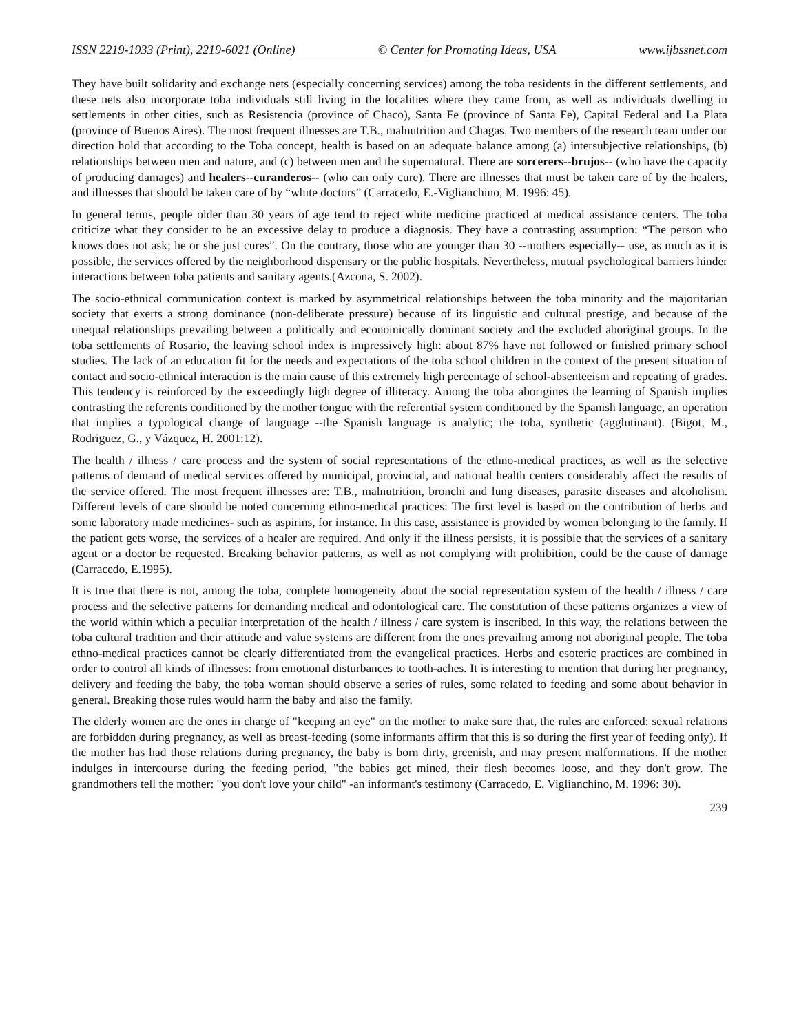ISSN 2219-1933 (Print), 2219-6021 (Online) © Center for Promoting Ideas, USA www.ijbssnet.com
They have built solidarity and exchange nets (especially concerning services) among the toba residents in the different settlements, and these nets also incorporate toba individuals still living in the localities where they came from, as well as individuals dwelling in settlements in other cities, such as Resistencia (province of Chaco), Santa Fe (province of Santa Fe), Capital Federal and La Plata (province of Buenos Aires). The most frequent illnesses are T.B., malnutrition and Chagas. Two members of the research team under our direction hold that according to the Toba concept, health is based on an adequate balance among (a) intersubjective relationships, (b) relationships between men and nature, and (c) between men and the supernatural. There are sorcerers--brujos-- (who have the capacity of producing damages) and healers--curanderos-- (who can only cure). There are illnesses that must be taken care of by the healers, and illnesses that should be taken care of by “white doctors” (Carracedo, E.-Viglianchino, M. 1996: 45).
In general terms, people older than 30 years of age tend to reject white medicine practiced at medical assistance centers. The toba criticize what they consider to be an excessive delay to produce a diagnosis. They have a contrasting assumption: “The person who knows does not ask; he or she just cures”. On the contrary, those who are younger than 30 --mothers especially-- use, as much as it is possible, the services offered by the neighborhood dispensary or the public hospitals. Nevertheless, mutual psychological barriers hinder interactions between toba patients and sanitary agents.(Azcona, S. 2002).
The socio-ethnical communication context is marked by asymmetrical relationships between the toba minority and the majoritarian society that exerts a strong dominance (non-deliberate pressure) because of its linguistic and cultural prestige, and because of the unequal relationships prevailing between a politically and economically dominant society and the excluded aboriginal groups. In the toba settlements of Rosario, the leaving school index is impressively high: about 87% have not followed or finished primary school studies. The lack of an education fit for the needs and expectations of the toba school children in the context of the present situation of contact and socio-ethnical interaction is the main cause of this extremely high percentage of school-absenteeism and repeating of grades. This tendency is reinforced by the exceedingly high degree of illiteracy. Among the toba aborigines the learning of Spanish implies contrasting the referents conditioned by the mother tongue with the referential system conditioned by the Spanish language, an operation that implies a typological change of language --the Spanish language is analytic; the toba, synthetic (agglutinant). (Bigot, M., Rodriguez, G., y Vázquez, H. 2001:12).
The health / illness / care process and the system of social representations of the ethno-medical practices, as well as the selective patterns of demand of medical services offered by municipal, provincial, and national health centers considerably affect the results of the service offered. The most frequent illnesses are: T.B., malnutrition, bronchi and lung diseases, parasite diseases and alcoholism. Different levels of care should be noted concerning ethno-medical practices: The first level is based on the contribution of herbs and some laboratory made medicines- such as aspirins, for instance. In this case, assistance is provided by women belonging to the family. If the patient gets worse, the services of a healer are required. And only if the illness persists, it is possible that the services of a sanitary agent or a doctor be requested. Breaking behavior patterns, as well as not complying with prohibition, could be the cause of damage (Carracedo, E.1995).
It is true that there is not, among the toba, complete homogeneity about the social representation system of the health / illness / care process and the selective patterns for demanding medical and odontological care. The constitution of these patterns organizes a view of the world within which a peculiar interpretation of the health / illness / care system is inscribed. In this way, the relations between the toba cultural tradition and their attitude and value systems are different from the ones prevailing among not aboriginal people. The toba ethno-medical practices cannot be clearly differentiated from the evangelical practices. Herbs and esoteric practices are combined in order to control all kinds of illnesses: from emotional disturbances to tooth-aches. It is interesting to mention that during her pregnancy, delivery and feeding the baby, the toba woman should observe a series of rules, some related to feeding and some about behavior in general. Breaking those rules would harm the baby and also the family.
The elderly women are the ones in charge of "keeping an eye" on the mother to make sure that, the rules are enforced: sexual relations are forbidden during pregnancy, as well as breast-feeding (some informants affirm that this is so during the first year of feeding only). If the mother has had those relations during pregnancy, the baby is born dirty, greenish, and may present malformations. If the mother indulges in intercourse during the feeding period, "the babies get mined, their flesh becomes loose, and they don't grow. The grandmothers tell the mother: "you don't love your child" -an informant's testimony (Carracedo, E. Viglianchino, M. 1996: 30).
239